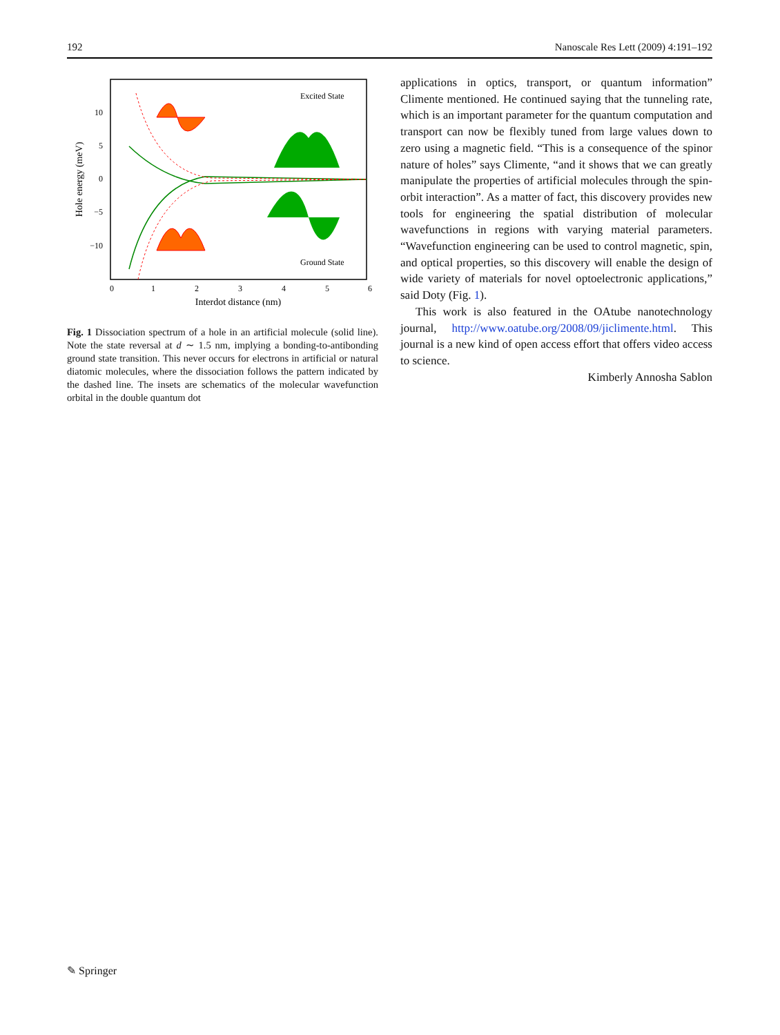192 Nanoscale Res Lett (2009) 4:191–192
10
5
0
−5
−10
0
1
2
3
4
5
6
Interdot distance (nm)
Hole energy (meV)
Excited State
Ground State
Fig. 1 Dissociation spectrum of a hole in an artificial molecule (solid line). Note the state reversal at d ∼ 1.5 nm, implying a bonding-to-antibonding ground state transition. This never occurs for electrons in artificial or natural diatomic molecules, where the dissociation follows the pattern indicated by the dashed line. The insets are schematics of the molecular wavefunction orbital in the double quantum dot
applications in optics, transport, or quantum information” Climente mentioned. He continued saying that the tunneling rate, which is an important parameter for the quantum computation and transport can now be flexibly tuned from large values down to zero using a magnetic field. “This is a consequence of the spinor nature of holes” says Climente, “and it shows that we can greatly manipulate the properties of artificial molecules through the spin-orbit interaction”. As a matter of fact, this discovery provides new tools for engineering the spatial distribution of molecular wavefunctions in regions with varying material parameters. “Wavefunction engineering can be used to control magnetic, spin, and optical properties, so this discovery will enable the design of wide variety of materials for novel optoelectronic applications,” said Doty (Fig. 1).
This work is also featured in the OAtube nanotechnology journal, http://www.oatube.org/2008/09/jiclimente.html. This journal is a new kind of open access effort that offers video access to science.
Kimberly Annosha Sablon
✎ Springer